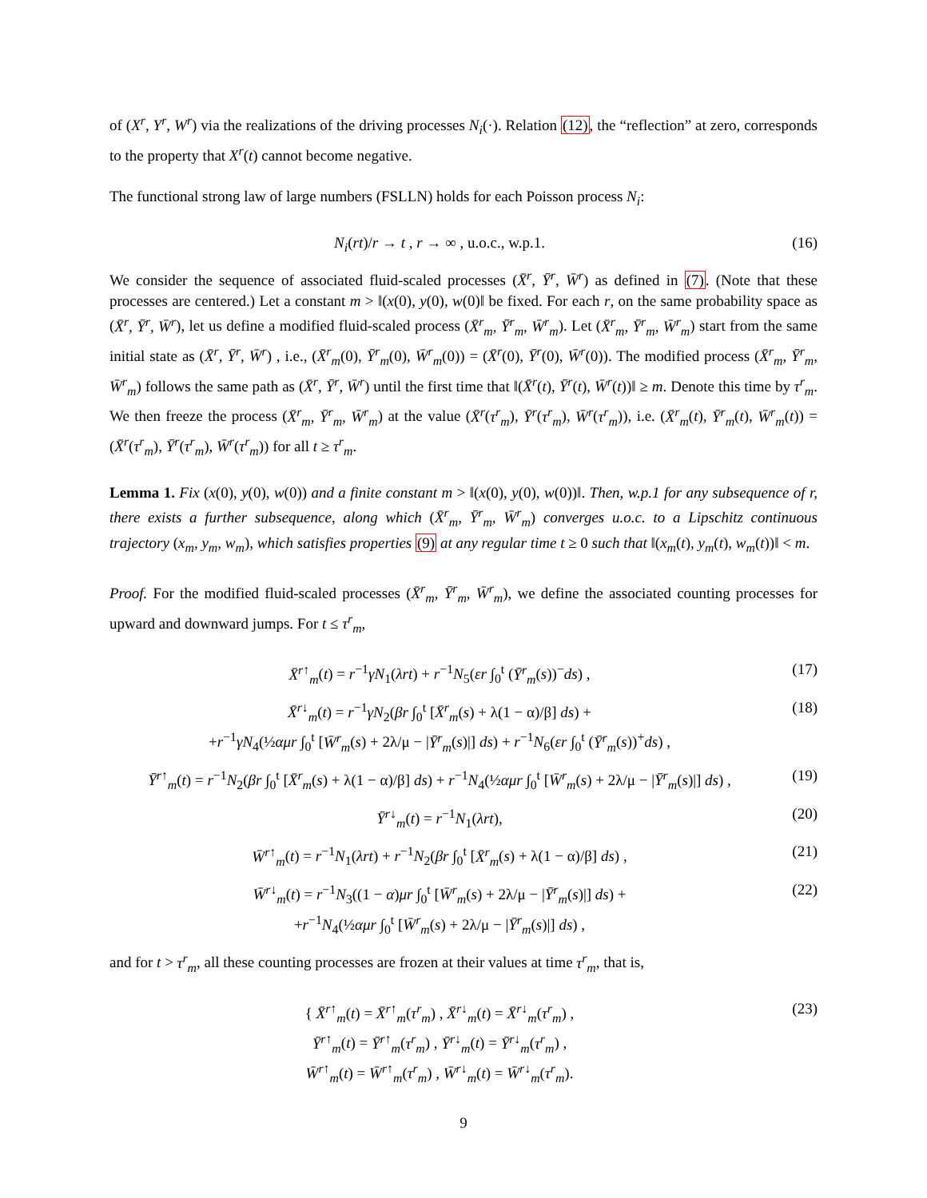of (X<sup>r</sup>, Y<sup>r</sup>, W<sup>r</sup>) via the realizations of the driving processes N<sub>i</sub>(·). Relation (12), the “reflection” at zero, corresponds to the property that X<sup>r</sup>(t) cannot become negative.
The functional strong law of large numbers (FSLLN) holds for each Poisson process N<sub>i</sub>:
N<sub>i</sub>(rt)/r → t , r → ∞ , u.o.c., w.p.1.
(16)
We consider the sequence of associated fluid-scaled processes (X̄<sup>r</sup>, Ȳ<sup>r</sup>, W̄<sup>r</sup>) as defined in (7). (Note that these processes are centered.) Let a constant m > ‖(x(0), y(0), w(0)‖ be fixed. For each r, on the same probability space as (X̄<sup>r</sup>, Ȳ<sup>r</sup>, W̄<sup>r</sup>), let us define a modified fluid-scaled process (X̄<sup>r</sup><sub>m</sub>, Ȳ<sup>r</sup><sub>m</sub>, W̄<sup>r</sup><sub>m</sub>). Let (X̄<sup>r</sup><sub>m</sub>, Ȳ<sup>r</sup><sub>m</sub>, W̄<sup>r</sup><sub>m</sub>) start from the same initial state as (X̄<sup>r</sup>, Ȳ<sup>r</sup>, W̄<sup>r</sup>) , i.e., (X̄<sup>r</sup><sub>m</sub>(0), Ȳ<sup>r</sup><sub>m</sub>(0), W̄<sup>r</sup><sub>m</sub>(0)) = (X̄<sup>r</sup>(0), Ȳ<sup>r</sup>(0), W̄<sup>r</sup>(0)). The modified process (X̄<sup>r</sup><sub>m</sub>, Ȳ<sup>r</sup><sub>m</sub>, W̄<sup>r</sup><sub>m</sub>) follows the same path as (X̄<sup>r</sup>, Ȳ<sup>r</sup>, W̄<sup>r</sup>) until the first time that ‖(X̄<sup>r</sup>(t), Ȳ<sup>r</sup>(t), W̄<sup>r</sup>(t))‖ ≥ m. Denote this time by τ<sup>r</sup><sub>m</sub>. We then freeze the process (X̄<sup>r</sup><sub>m</sub>, Ȳ<sup>r</sup><sub>m</sub>, W̄<sup>r</sup><sub>m</sub>) at the value (X̄<sup>r</sup>(τ<sup>r</sup><sub>m</sub>), Ȳ<sup>r</sup>(τ<sup>r</sup><sub>m</sub>), W̄<sup>r</sup>(τ<sup>r</sup><sub>m</sub>)), i.e. (X̄<sup>r</sup><sub>m</sub>(t), Ȳ<sup>r</sup><sub>m</sub>(t), W̄<sup>r</sup><sub>m</sub>(t)) = (X̄<sup>r</sup>(τ<sup>r</sup><sub>m</sub>), Ȳ<sup>r</sup>(τ<sup>r</sup><sub>m</sub>), W̄<sup>r</sup>(τ<sup>r</sup><sub>m</sub>)) for all t ≥ τ<sup>r</sup><sub>m</sub>.
Lemma 1. Fix (x(0), y(0), w(0)) and a finite constant m > ‖(x(0), y(0), w(0))‖. Then, w.p.1 for any subsequence of r, there exists a further subsequence, along which (X̄<sup>r</sup><sub>m</sub>, Ȳ<sup>r</sup><sub>m</sub>, W̄<sup>r</sup><sub>m</sub>) converges u.o.c. to a Lipschitz continuous trajectory (x<sub>m</sub>, y<sub>m</sub>, w<sub>m</sub>), which satisfies properties (9) at any regular time t ≥ 0 such that ‖(x<sub>m</sub>(t), y<sub>m</sub>(t), w<sub>m</sub>(t))‖ < m.
Proof. For the modified fluid-scaled processes (X̄<sup>r</sup><sub>m</sub>, Ȳ<sup>r</sup><sub>m</sub>, W̄<sup>r</sup><sub>m</sub>), we define the associated counting processes for upward and downward jumps. For t ≤ τ<sup>r</sup><sub>m</sub>,
X̄<sup>r↑</sup><sub>m</sub>(t) = r<sup>−1</sup>γN<sub>1</sub>(λrt) + r<sup>−1</sup>N<sub>5</sub>(εr ∫<sub>0</sub><sup>t</sup> (Ȳ<sup>r</sup><sub>m</sub>(s))<sup>−</sup>ds) ,
(17)
X̄<sup>r↓</sup><sub>m</sub>(t) = r<sup>−1</sup>γN<sub>2</sub>(βr ∫<sub>0</sub><sup>t</sup> [X̄<sup>r</sup><sub>m</sub>(s) + λ(1 − α)/β] ds) +
+r<sup>−1</sup>γN<sub>4</sub>(½αμr ∫<sub>0</sub><sup>t</sup> [W̄<sup>r</sup><sub>m</sub>(s) + 2λ/μ − |Ȳ<sup>r</sup><sub>m</sub>(s)|] ds) + r<sup>−1</sup>N<sub>6</sub>(εr ∫<sub>0</sub><sup>t</sup> (Ȳ<sup>r</sup><sub>m</sub>(s))<sup>+</sup>ds) ,
(18)
Ȳ<sup>r↑</sup><sub>m</sub>(t) = r<sup>−1</sup>N<sub>2</sub>(βr ∫<sub>0</sub><sup>t</sup> [X̄<sup>r</sup><sub>m</sub>(s) + λ(1 − α)/β] ds) + r<sup>−1</sup>N<sub>4</sub>(½αμr ∫<sub>0</sub><sup>t</sup> [W̄<sup>r</sup><sub>m</sub>(s) + 2λ/μ − |Ȳ<sup>r</sup><sub>m</sub>(s)|] ds) ,
(19)
Ȳ<sup>r↓</sup><sub>m</sub>(t) = r<sup>−1</sup>N<sub>1</sub>(λrt), (20)
W̄<sup>r↑</sup><sub>m</sub>(t) = r<sup>−1</sup>N<sub>1</sub>(λrt) + r<sup>−1</sup>N<sub>2</sub>(βr ∫<sub>0</sub><sup>t</sup> [X̄<sup>r</sup><sub>m</sub>(s) + λ(1 − α)/β] ds) ,
(21)
W̄<sup>r↓</sup><sub>m</sub>(t) = r<sup>−1</sup>N<sub>3</sub>((1 − α)μr ∫<sub>0</sub><sup>t</sup> [W̄<sup>r</sup><sub>m</sub>(s) + 2λ/μ − |Ȳ<sup>r</sup><sub>m</sub>(s)|] ds) +
+r<sup>−1</sup>N<sub>4</sub>(½αμr ∫<sub>0</sub><sup>t</sup> [W̄<sup>r</sup><sub>m</sub>(s) + 2λ/μ − |Ȳ<sup>r</sup><sub>m</sub>(s)|] ds) ,
(22)
and for t > τ<sup>r</sup><sub>m</sub>, all these counting processes are frozen at their values at time τ<sup>r</sup><sub>m</sub>, that is,
{ X̄<sup>r↑</sup><sub>m</sub>(t) = X̄<sup>r↑</sup><sub>m</sub>(τ<sup>r</sup><sub>m</sub>) , X̄<sup>r↓</sup><sub>m</sub>(t) = X̄<sup>r↓</sup><sub>m</sub>(τ<sup>r</sup><sub>m</sub>) ,
Ȳ<sup>r↑</sup><sub>m</sub>(t) = Ȳ<sup>r↑</sup><sub>m</sub>(τ<sup>r</sup><sub>m</sub>) , Ȳ<sup>r↓</sup><sub>m</sub>(t) = Ȳ<sup>r↓</sup><sub>m</sub>(τ<sup>r</sup><sub>m</sub>) ,
W̄<sup>r↑</sup><sub>m</sub>(t) = W̄<sup>r↑</sup><sub>m</sub>(τ<sup>r</sup><sub>m</sub>) , W̄<sup>r↓</sup><sub>m</sub>(t) = W̄<sup>r↓</sup><sub>m</sub>(τ<sup>r</sup><sub>m</sub>).
(23)
9